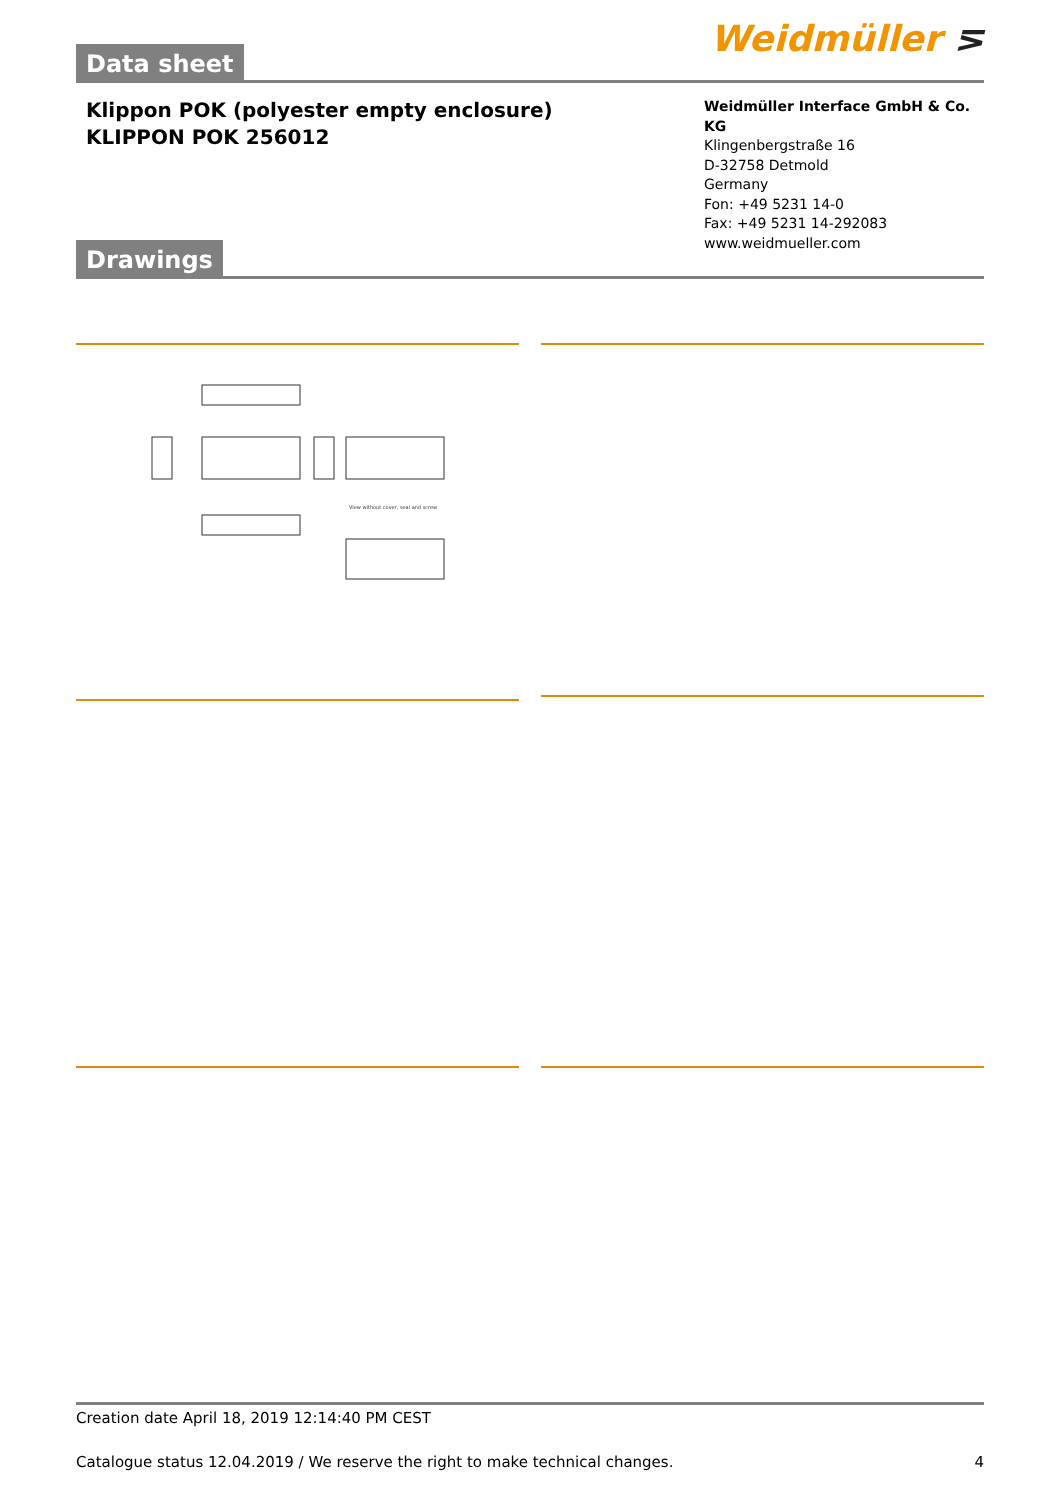Weidmüller ⋝
Data sheet
Klippon POK (polyester empty enclosure)
KLIPPON POK 256012
Weidmüller Interface GmbH & Co. KG
Klingenbergstraße 16
D-32758 Detmold
Germany
Fon: +49 5231 14-0
Fax: +49 5231 14-292083
www.weidmueller.com
Drawings
View without cover, seal and screw
Creation date April 18, 2019 12:14:40 PM CEST
Catalogue status 12.04.2019 / We reserve the right to make technical changes. 4